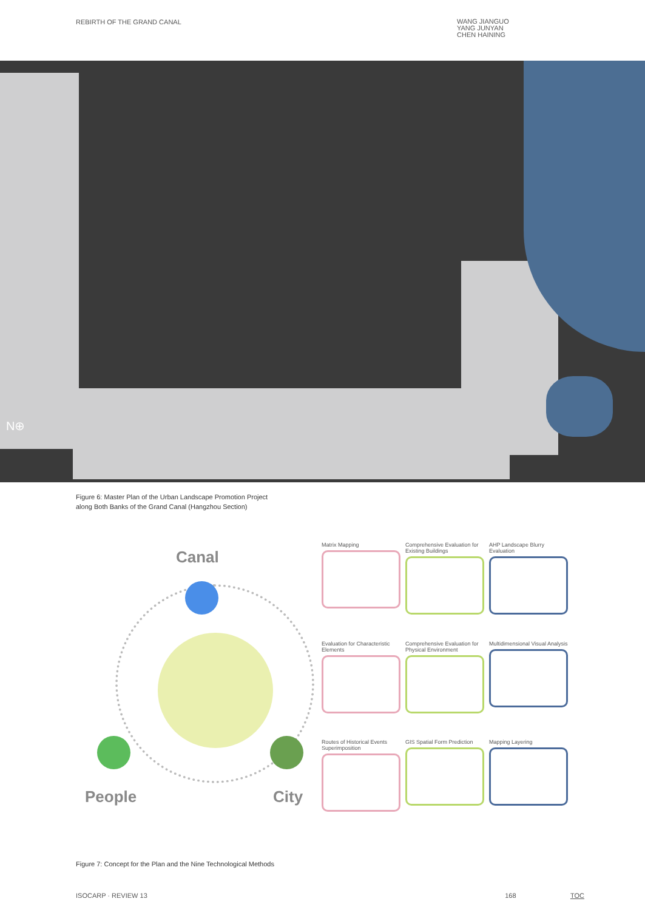REBIRTH OF THE GRAND CANAL
WANG JIANGUO
YANG JUNYAN
CHEN HAINING
N⊕
Figure 6: Master Plan of the Urban Landscape Promotion Project
along Both Banks of the Grand Canal (Hangzhou Section)
Canal
People City
Matrix Mapping
Comprehensive Evaluation for Existing Buildings
AHP Landscape Blurry Evaluation
Evaluation for Characteristic Elements
Comprehensive Evaluation for Physical Environment
Multidimensional Visual Analysis
Routes of Historical Events Superimposition
GIS Spatial Form Prediction
Mapping Layering
Figure 7: Concept for the Plan and the Nine Technological Methods
ISOCARP · REVIEW 13 168 TOC